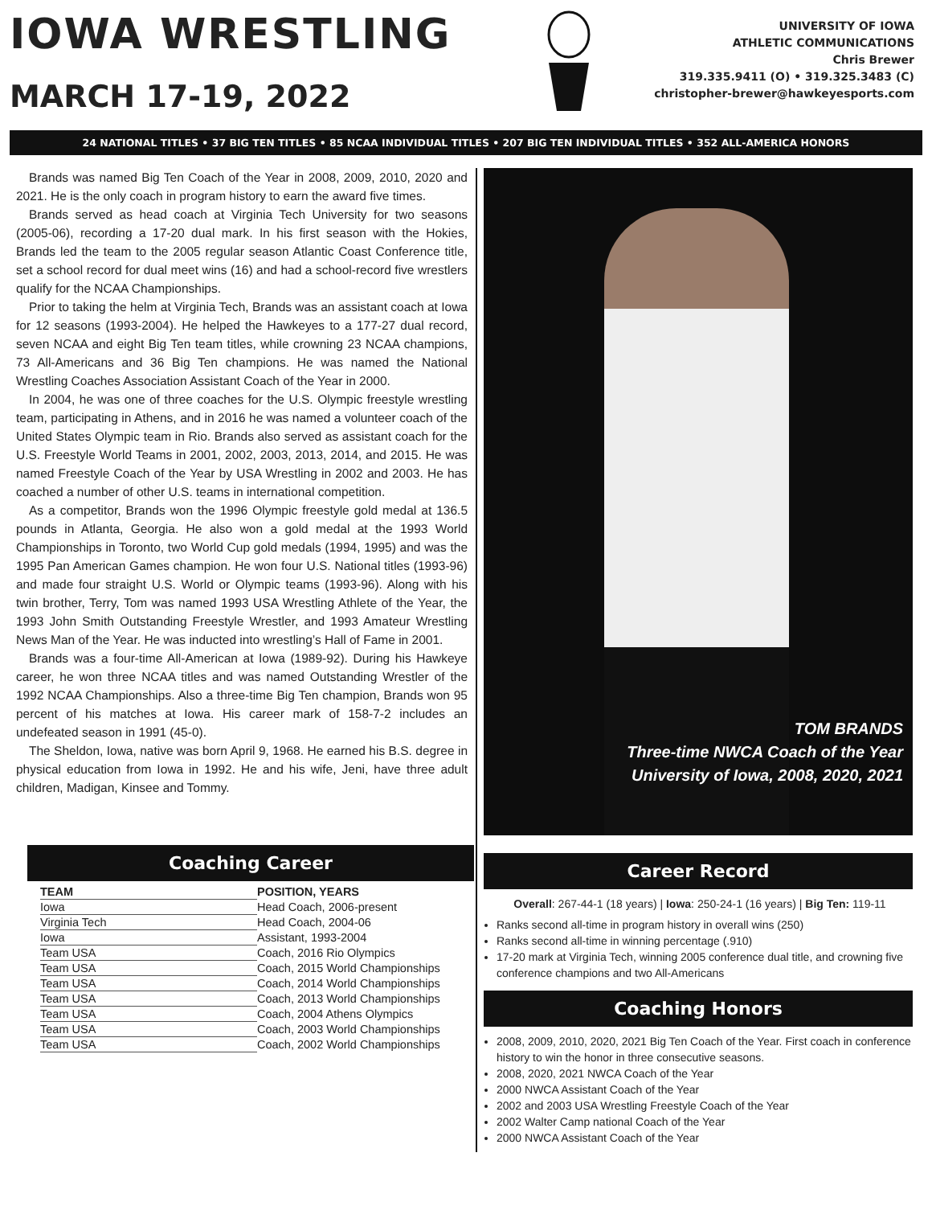IOWA WRESTLING
MARCH 17-19, 2022
UNIVERSITY OF IOWA
ATHLETIC COMMUNICATIONS
Chris Brewer
319.335.9411 (O) • 319.325.3483 (C)
christopher-brewer@hawkeyesports.com
24 NATIONAL TITLES • 37 BIG TEN TITLES • 85 NCAA INDIVIDUAL TITLES • 207 BIG TEN INDIVIDUAL TITLES • 352 ALL-AMERICA HONORS
Brands was named Big Ten Coach of the Year in 2008, 2009, 2010, 2020 and 2021. He is the only coach in program history to earn the award five times.
Brands served as head coach at Virginia Tech University for two seasons (2005-06), recording a 17-20 dual mark. In his first season with the Hokies, Brands led the team to the 2005 regular season Atlantic Coast Conference title, set a school record for dual meet wins (16) and had a school-record five wrestlers qualify for the NCAA Championships.
Prior to taking the helm at Virginia Tech, Brands was an assistant coach at Iowa for 12 seasons (1993-2004). He helped the Hawkeyes to a 177-27 dual record, seven NCAA and eight Big Ten team titles, while crowning 23 NCAA champions, 73 All-Americans and 36 Big Ten champions. He was named the National Wrestling Coaches Association Assistant Coach of the Year in 2000.
In 2004, he was one of three coaches for the U.S. Olympic freestyle wrestling team, participating in Athens, and in 2016 he was named a volunteer coach of the United States Olympic team in Rio. Brands also served as assistant coach for the U.S. Freestyle World Teams in 2001, 2002, 2003, 2013, 2014, and 2015. He was named Freestyle Coach of the Year by USA Wrestling in 2002 and 2003. He has coached a number of other U.S. teams in international competition.
As a competitor, Brands won the 1996 Olympic freestyle gold medal at 136.5 pounds in Atlanta, Georgia. He also won a gold medal at the 1993 World Championships in Toronto, two World Cup gold medals (1994, 1995) and was the 1995 Pan American Games champion. He won four U.S. National titles (1993-96) and made four straight U.S. World or Olympic teams (1993-96). Along with his twin brother, Terry, Tom was named 1993 USA Wrestling Athlete of the Year, the 1993 John Smith Outstanding Freestyle Wrestler, and 1993 Amateur Wrestling News Man of the Year. He was inducted into wrestling’s Hall of Fame in 2001.
Brands was a four-time All-American at Iowa (1989-92). During his Hawkeye career, he won three NCAA titles and was named Outstanding Wrestler of the 1992 NCAA Championships. Also a three-time Big Ten champion, Brands won 95 percent of his matches at Iowa. His career mark of 158-7-2 includes an undefeated season in 1991 (45-0).
The Sheldon, Iowa, native was born April 9, 1968. He earned his B.S. degree in physical education from Iowa in 1992. He and his wife, Jeni, have three adult children, Madigan, Kinsee and Tommy.
Coaching Career
| TEAM | POSITION, YEARS |
| --- | --- |
| Iowa | Head Coach, 2006-present |
| Virginia Tech | Head Coach, 2004-06 |
| Iowa | Assistant, 1993-2004 |
| Team USA | Coach, 2016 Rio Olympics |
| Team USA | Coach, 2015 World Championships |
| Team USA | Coach, 2014 World Championships |
| Team USA | Coach, 2013 World Championships |
| Team USA | Coach, 2004 Athens Olympics |
| Team USA | Coach, 2003 World Championships |
| Team USA | Coach, 2002 World Championships |
TOM BRANDS
Three-time NWCA Coach of the Year
University of Iowa, 2008, 2020, 2021
Career Record
Overall: 267-44-1 (18 years) | Iowa: 250-24-1 (16 years) | Big Ten: 119-11
Ranks second all-time in program history in overall wins (250)
Ranks second all-time in winning percentage (.910)
17-20 mark at Virginia Tech, winning 2005 conference dual title, and crowning five conference champions and two All-Americans
Coaching Honors
2008, 2009, 2010, 2020, 2021 Big Ten Coach of the Year. First coach in conference history to win the honor in three consecutive seasons.
2008, 2020, 2021 NWCA Coach of the Year
2000 NWCA Assistant Coach of the Year
2002 and 2003 USA Wrestling Freestyle Coach of the Year
2002 Walter Camp national Coach of the Year
2000 NWCA Assistant Coach of the Year